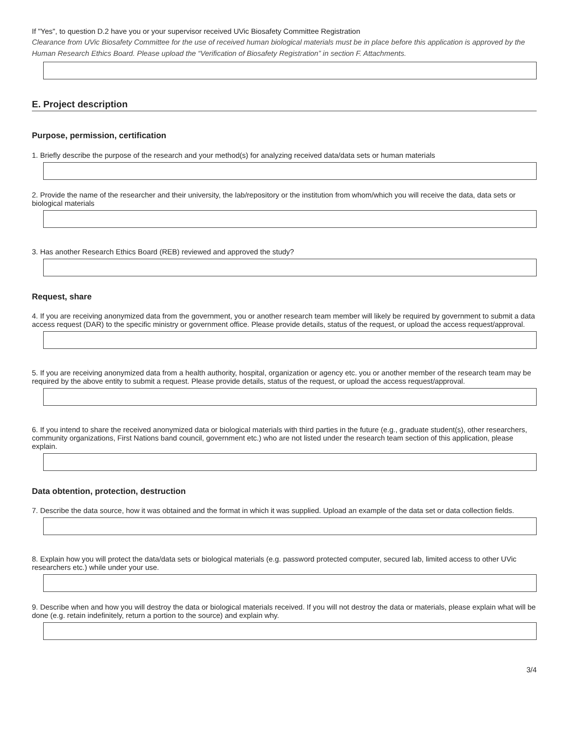If "Yes", to question D.2 have you or your supervisor received UVic Biosafety Committee Registration
Clearance from UVic Biosafety Committee for the use of received human biological materials must be in place before this application is approved by the Human Research Ethics Board. Please upload the “Verification of Biosafety Registration” in section F. Attachments.
E. Project description
Purpose, permission, certification
1. Briefly describe the purpose of the research and your method(s) for analyzing received data/data sets or human materials
2. Provide the name of the researcher and their university, the lab/repository or the institution from whom/which you will receive the data, data sets or biological materials
3. Has another Research Ethics Board (REB) reviewed and approved the study?
Request, share
4. If you are receiving anonymized data from the government, you or another research team member will likely be required by government to submit a data access request (DAR) to the specific ministry or government office. Please provide details, status of the request, or upload the access request/approval.
5. If you are receiving anonymized data from a health authority, hospital, organization or agency etc. you or another member of the research team may be required by the above entity to submit a request. Please provide details, status of the request, or upload the access request/approval.
6. If you intend to share the received anonymized data or biological materials with third parties in the future (e.g., graduate student(s), other researchers, community organizations, First Nations band council, government etc.) who are not listed under the research team section of this application, please explain.
Data obtention, protection, destruction
7. Describe the data source, how it was obtained and the format in which it was supplied. Upload an example of the data set or data collection fields.
8. Explain how you will protect the data/data sets or biological materials (e.g. password protected computer, secured lab, limited access to other UVic researchers etc.) while under your use.
9. Describe when and how you will destroy the data or biological materials received. If you will not destroy the data or materials, please explain what will be done (e.g. retain indefinitely, return a portion to the source) and explain why.
3/4